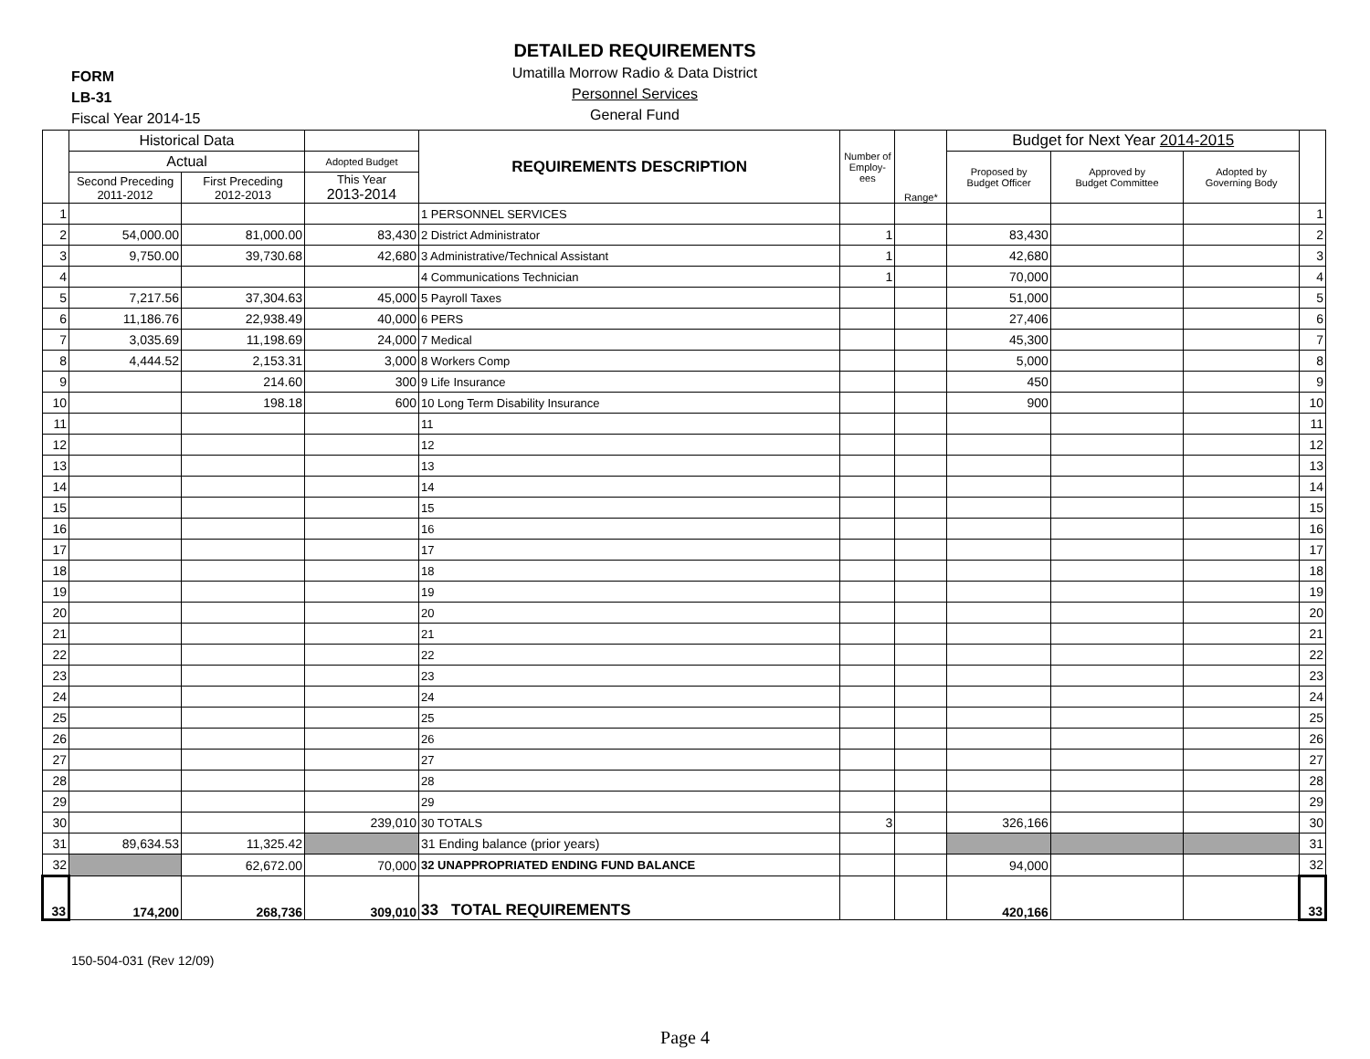DETAILED REQUIREMENTS
Umatilla Morrow Radio & Data District
Personnel Services
General Fund
FORM
LB-31
Fiscal Year 2014-15
| | Historical Data | | | REQUIREMENTS DESCRIPTION | Number of Employ-ees | Range* | Budget for Next Year 2014-2015 | | | |
| --- | --- | --- | --- | --- | --- | --- | --- | --- | --- | --- |
| | Actual | | Adopted Budget | | | | Proposed by Budget Officer | Approved by Budget Committee | Adopted by Governing Body | |
| | Second Preceding 2011-2012 | First Preceding 2012-2013 | This Year 2013-2014 | | | | | | | |
| 1 | | | | 1 PERSONNEL SERVICES | | | | | | 1 |
| 2 | 54,000.00 | 81,000.00 | 83,430 | 2 District Administrator | 1 | | 83,430 | | | 2 |
| 3 | 9,750.00 | 39,730.68 | 42,680 | 3 Administrative/Technical Assistant | 1 | | 42,680 | | | 3 |
| 4 | | | | 4 Communications Technician | 1 | | 70,000 | | | 4 |
| 5 | 7,217.56 | 37,304.63 | 45,000 | 5 Payroll Taxes | | | 51,000 | | | 5 |
| 6 | 11,186.76 | 22,938.49 | 40,000 | 6 PERS | | | 27,406 | | | 6 |
| 7 | 3,035.69 | 11,198.69 | 24,000 | 7 Medical | | | 45,300 | | | 7 |
| 8 | 4,444.52 | 2,153.31 | 3,000 | 8 Workers Comp | | | 5,000 | | | 8 |
| 9 | | 214.60 | 300 | 9 Life Insurance | | | 450 | | | 9 |
| 10 | | 198.18 | 600 | 10 Long Term Disability Insurance | | | 900 | | | 10 |
| 11 | | | | 11 | | | | | | 11 |
| 12 | | | | 12 | | | | | | 12 |
| 13 | | | | 13 | | | | | | 13 |
| 14 | | | | 14 | | | | | | 14 |
| 15 | | | | 15 | | | | | | 15 |
| 16 | | | | 16 | | | | | | 16 |
| 17 | | | | 17 | | | | | | 17 |
| 18 | | | | 18 | | | | | | 18 |
| 19 | | | | 19 | | | | | | 19 |
| 20 | | | | 20 | | | | | | 20 |
| 21 | | | | 21 | | | | | | 21 |
| 22 | | | | 22 | | | | | | 22 |
| 23 | | | | 23 | | | | | | 23 |
| 24 | | | | 24 | | | | | | 24 |
| 25 | | | | 25 | | | | | | 25 |
| 26 | | | | 26 | | | | | | 26 |
| 27 | | | | 27 | | | | | | 27 |
| 28 | | | | 28 | | | | | | 28 |
| 29 | | | | 29 | | | | | | 29 |
| 30 | | | 239,010 | 30 TOTALS | 3 | | 326,166 | | | 30 |
| 31 | 89,634.53 | 11,325.42 | | 31 Ending balance (prior years) | | | | | | 31 |
| 32 | | 62,672.00 | 70,000 | 32 UNAPPROPRIATED ENDING FUND BALANCE | | | 94,000 | | | 32 |
| 33 | 174,200 | 268,736 | 309,010 | 33 TOTAL REQUIREMENTS | | | 420,166 | | | 33 |
150-504-031 (Rev 12/09)
Page 4